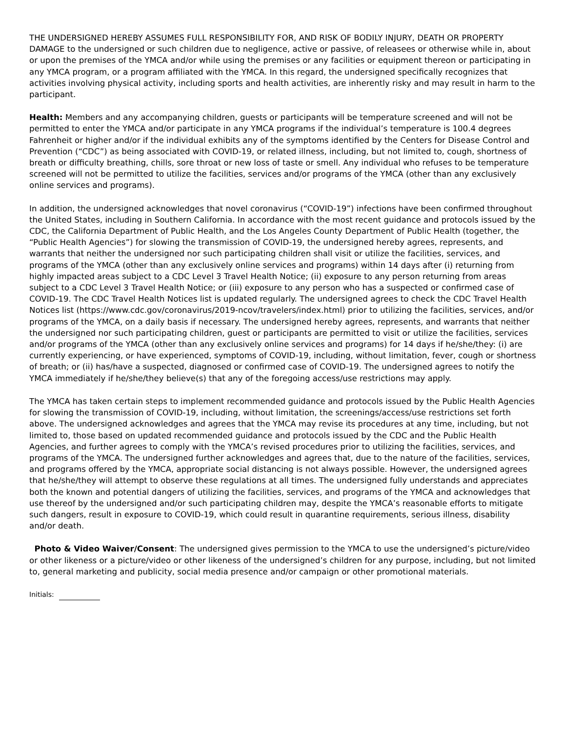THE UNDERSIGNED HEREBY ASSUMES FULL RESPONSIBILITY FOR, AND RISK OF BODILY INJURY, DEATH OR PROPERTY DAMAGE to the undersigned or such children due to negligence, active or passive, of releasees or otherwise while in, about or upon the premises of the YMCA and/or while using the premises or any facilities or equipment thereon or participating in any YMCA program, or a program affiliated with the YMCA. In this regard, the undersigned specifically recognizes that activities involving physical activity, including sports and health activities, are inherently risky and may result in harm to the participant.
Health: Members and any accompanying children, guests or participants will be temperature screened and will not be permitted to enter the YMCA and/or participate in any YMCA programs if the individual’s temperature is 100.4 degrees Fahrenheit or higher and/or if the individual exhibits any of the symptoms identified by the Centers for Disease Control and Prevention (“CDC”) as being associated with COVID-19, or related illness, including, but not limited to, cough, shortness of breath or difficulty breathing, chills, sore throat or new loss of taste or smell. Any individual who refuses to be temperature screened will not be permitted to utilize the facilities, services and/or programs of the YMCA (other than any exclusively online services and programs).
In addition, the undersigned acknowledges that novel coronavirus (“COVID-19”) infections have been confirmed throughout the United States, including in Southern California. In accordance with the most recent guidance and protocols issued by the CDC, the California Department of Public Health, and the Los Angeles County Department of Public Health (together, the “Public Health Agencies”) for slowing the transmission of COVID-19, the undersigned hereby agrees, represents, and warrants that neither the undersigned nor such participating children shall visit or utilize the facilities, services, and programs of the YMCA (other than any exclusively online services and programs) within 14 days after (i) returning from highly impacted areas subject to a CDC Level 3 Travel Health Notice; (ii) exposure to any person returning from areas subject to a CDC Level 3 Travel Health Notice; or (iii) exposure to any person who has a suspected or confirmed case of COVID-19. The CDC Travel Health Notices list is updated regularly. The undersigned agrees to check the CDC Travel Health Notices list (https://www.cdc.gov/coronavirus/2019-ncov/travelers/index.html) prior to utilizing the facilities, services, and/or programs of the YMCA, on a daily basis if necessary. The undersigned hereby agrees, represents, and warrants that neither the undersigned nor such participating children, guest or participants are permitted to visit or utilize the facilities, services and/or programs of the YMCA (other than any exclusively online services and programs) for 14 days if he/she/they: (i) are currently experiencing, or have experienced, symptoms of COVID-19, including, without limitation, fever, cough or shortness of breath; or (ii) has/have a suspected, diagnosed or confirmed case of COVID-19. The undersigned agrees to notify the YMCA immediately if he/she/they believe(s) that any of the foregoing access/use restrictions may apply.
The YMCA has taken certain steps to implement recommended guidance and protocols issued by the Public Health Agencies for slowing the transmission of COVID-19, including, without limitation, the screenings/access/use restrictions set forth above. The undersigned acknowledges and agrees that the YMCA may revise its procedures at any time, including, but not limited to, those based on updated recommended guidance and protocols issued by the CDC and the Public Health Agencies, and further agrees to comply with the YMCA’s revised procedures prior to utilizing the facilities, services, and programs of the YMCA. The undersigned further acknowledges and agrees that, due to the nature of the facilities, services, and programs offered by the YMCA, appropriate social distancing is not always possible. However, the undersigned agrees that he/she/they will attempt to observe these regulations at all times. The undersigned fully understands and appreciates both the known and potential dangers of utilizing the facilities, services, and programs of the YMCA and acknowledges that use thereof by the undersigned and/or such participating children may, despite the YMCA’s reasonable efforts to mitigate such dangers, result in exposure to COVID-19, which could result in quarantine requirements, serious illness, disability and/or death.
Photo & Video Waiver/Consent: The undersigned gives permission to the YMCA to use the undersigned’s picture/video or other likeness or a picture/video or other likeness of the undersigned’s children for any purpose, including, but not limited to, general marketing and publicity, social media presence and/or campaign or other promotional materials.
Initials: